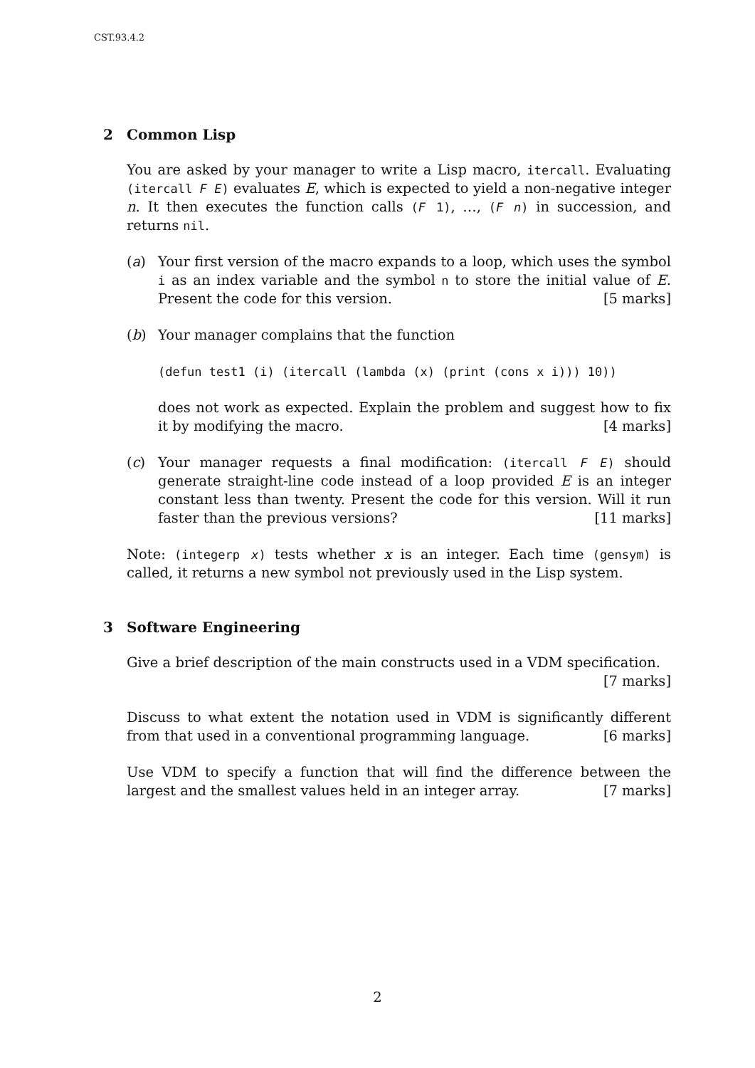CST.93.4.2
2 Common Lisp
You are asked by your manager to write a Lisp macro, itercall. Evaluating (itercall F E) evaluates E, which is expected to yield a non-negative integer n. It then executes the function calls (F 1), …, (F n) in succession, and returns nil.
(a) Your first version of the macro expands to a loop, which uses the symbol i as an index variable and the symbol n to store the initial value of E. Present the code for this version. [5 marks]
(b) Your manager complains that the function
(defun test1 (i) (itercall (lambda (x) (print (cons x i))) 10))
does not work as expected. Explain the problem and suggest how to fix it by modifying the macro. [4 marks]
(c) Your manager requests a final modification: (itercall F E) should generate straight-line code instead of a loop provided E is an integer constant less than twenty. Present the code for this version. Will it run faster than the previous versions? [11 marks]
Note: (integerp x) tests whether x is an integer. Each time (gensym) is called, it returns a new symbol not previously used in the Lisp system.
3 Software Engineering
Give a brief description of the main constructs used in a VDM specification.
[7 marks]
Discuss to what extent the notation used in VDM is significantly different from that used in a conventional programming language. [6 marks]
Use VDM to specify a function that will find the difference between the largest and the smallest values held in an integer array. [7 marks]
2